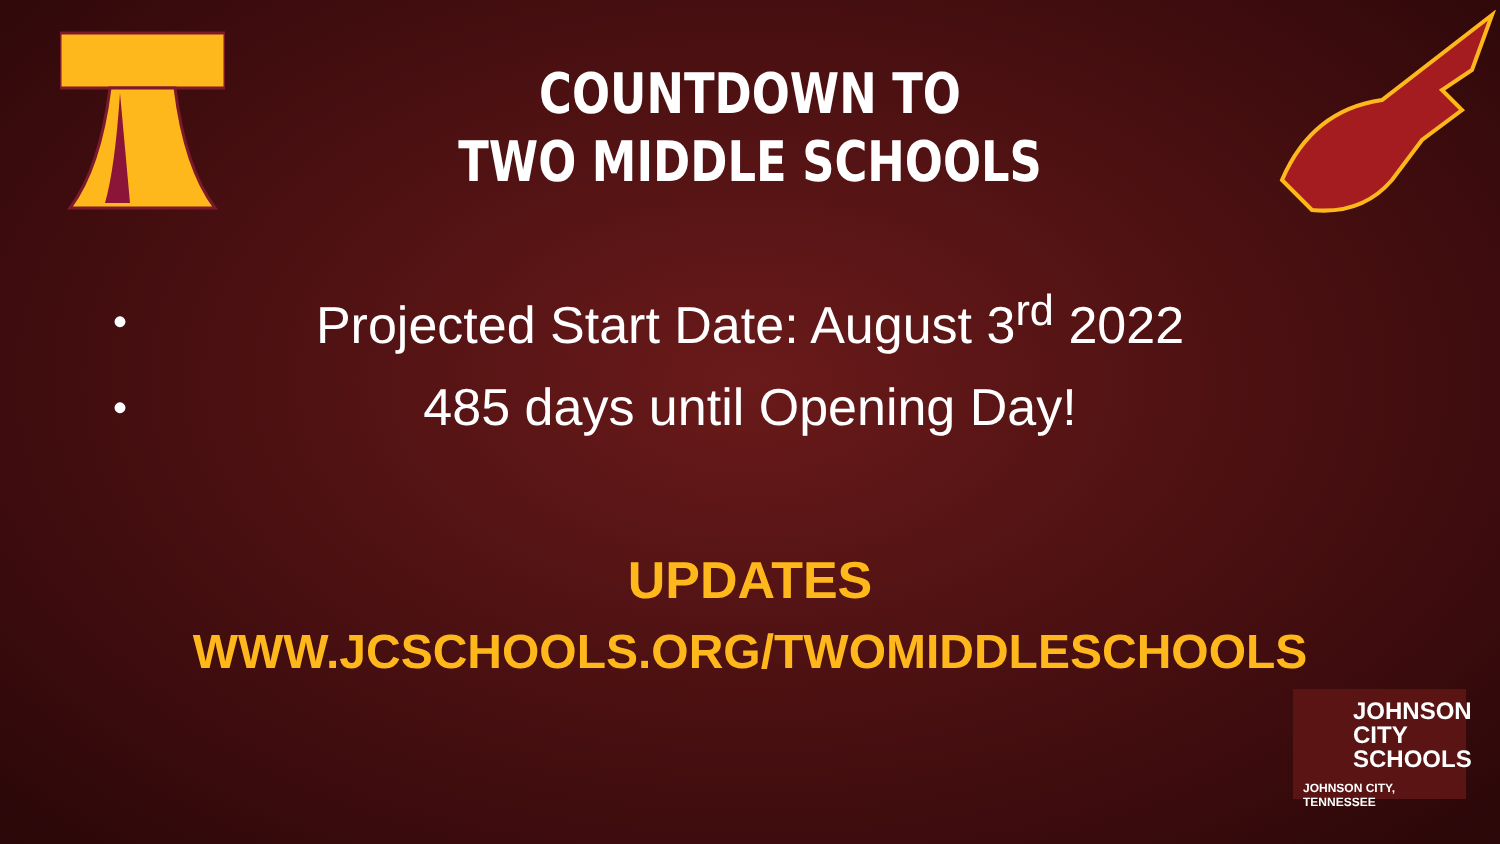COUNTDOWN TO
TWO MIDDLE SCHOOLS
• Projected Start Date: August 3<sup>rd</sup> 2022
• 485 days until Opening Day!
UPDATES
WWW.JCSCHOOLS.ORG/TWOMIDDLESCHOOLS
JOHNSON
CITY
SCHOOLS
JOHNSON CITY, TENNESSEE